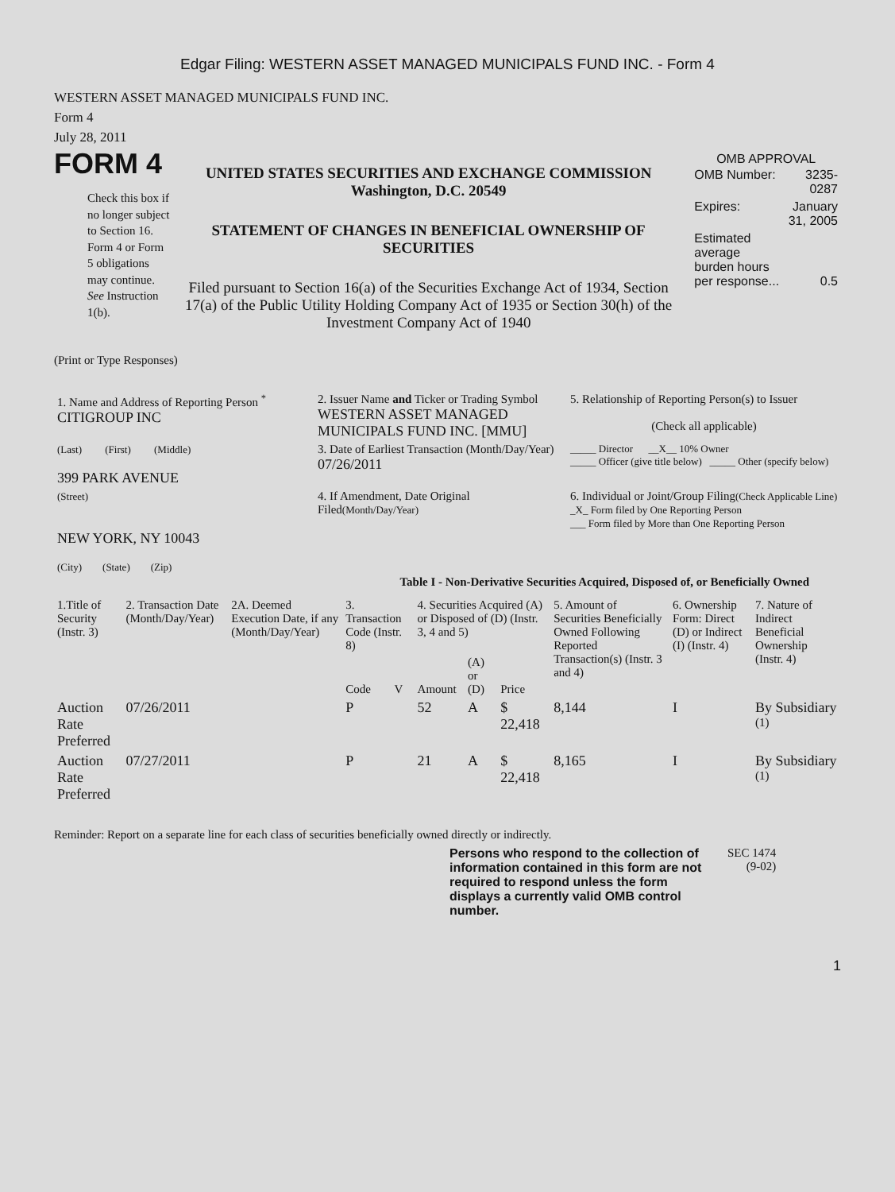Edgar Filing: WESTERN ASSET MANAGED MUNICIPALS FUND INC. - Form 4
WESTERN ASSET MANAGED MUNICIPALS FUND INC.
Form 4
July 28, 2011
FORM 4
Check this box if no longer subject to Section 16. Form 4 or Form 5 obligations may continue. See Instruction 1(b).
UNITED STATES SECURITIES AND EXCHANGE COMMISSION
Washington, D.C. 20549
STATEMENT OF CHANGES IN BENEFICIAL OWNERSHIP OF SECURITIES
Filed pursuant to Section 16(a) of the Securities Exchange Act of 1934, Section 17(a) of the Public Utility Holding Company Act of 1935 or Section 30(h) of the Investment Company Act of 1940
OMB APPROVAL
| OMB Number: | 3235-0287 |
| Expires: | January 31, 2005 |
| Estimated average burden hours per response... | 0.5 |
(Print or Type Responses)
| 1. Name and Address of Reporting Person <sup>*</sup> CITIGROUP INC | 2. Issuer Name and Ticker or Trading Symbol WESTERN ASSET MANAGED MUNICIPALS FUND INC. [MMU] | 5. Relationship of Reporting Person(s) to Issuer (Check all applicable) |
| (Last) (First) (Middle) 399 PARK AVENUE | 3. Date of Earliest Transaction (Month/Day/Year) 07/26/2011 | _____ Director __X__ 10% Owner _____ Officer (give title below) _____ Other (specify below) |
| (Street) NEW YORK, NY 10043 (City) (State) (Zip) | 4. If Amendment, Date Original Filed (Month/Day/Year) | 6. Individual or Joint/Group Filing (Check Applicable Line) _X_ Form filed by One Reporting Person ___ Form filed by More than One Reporting Person |
Table I - Non-Derivative Securities Acquired, Disposed of, or Beneficially Owned
| 1.Title of Security (Instr. 3) | 2. Transaction Date (Month/Day/Year) | 2A. Deemed Execution Date, if any (Month/Day/Year) | 3. Transaction Code (Instr. 8) | | 4. Securities Acquired (A) or Disposed of (D) (Instr. 3, 4 and 5) | | | 5. Amount of Securities Beneficially Owned Following Reported Transaction(s) (Instr. 3 and 4) | 6. Ownership Form: Direct (D) or Indirect (I) (Instr. 4) | 7. Nature of Indirect Beneficial Ownership (Instr. 4) |
| --- | --- | --- | --- | --- | --- | --- | --- | --- | --- | --- |
| | | | Code | V | Amount | (A) or (D) | Price | | | |
| Auction Rate Preferred | 07/26/2011 | | P | | 52 | A | $ 22,418 | 8,144 | I | By Subsidiary <sup>(1)</sup> |
| Auction Rate Preferred | 07/27/2011 | | P | | 21 | A | $ 22,418 | 8,165 | I | By Subsidiary <sup>(1)</sup> |
Reminder: Report on a separate line for each class of securities beneficially owned directly or indirectly.
Persons who respond to the collection of information contained in this form are not required to respond unless the form displays a currently valid OMB control number.
SEC 1474
(9-02)
1